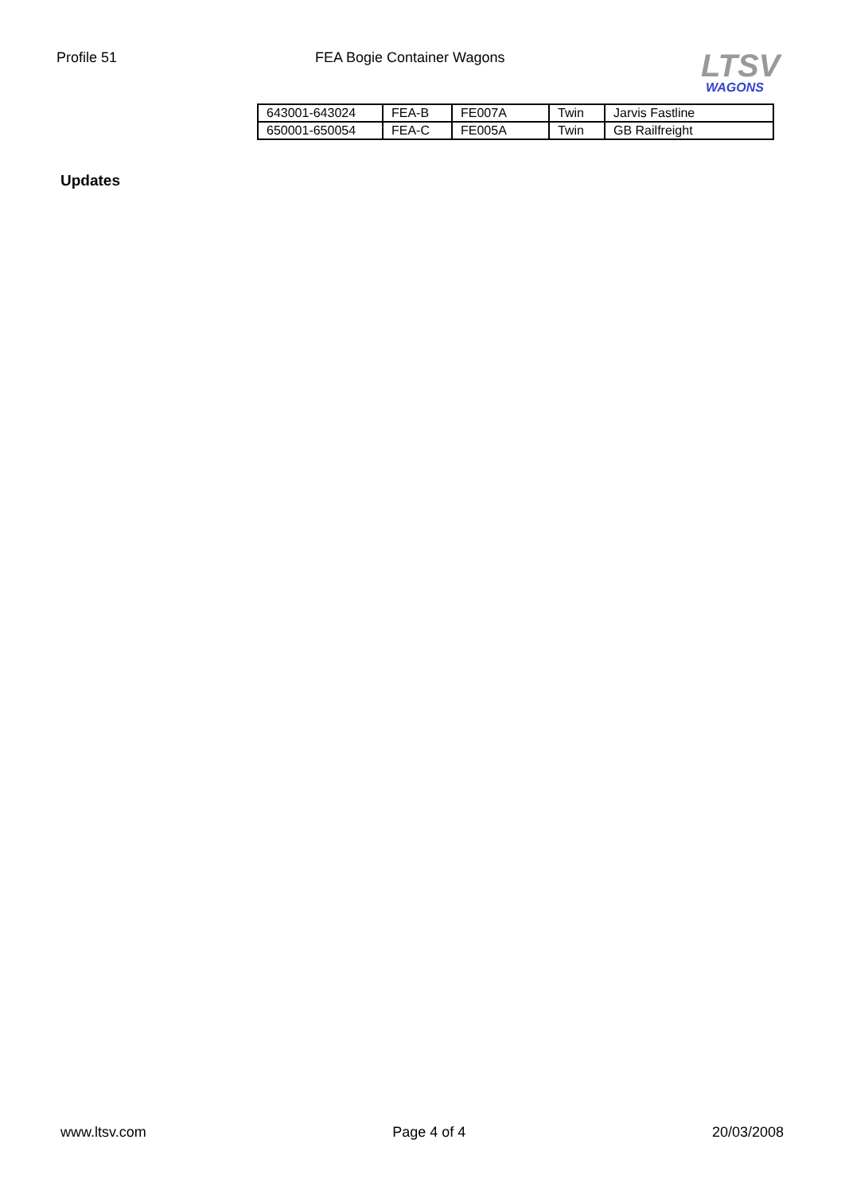Profile 51 FEA Bogie Container Wagons
LTSV
WAGONS
| 643001-643024 | FEA-B | FE007A | Twin | Jarvis Fastline |
| 650001-650054 | FEA-C | FE005A | Twin | GB Railfreight |
Updates
www.ltsv.com Page 4 of 4 20/03/2008